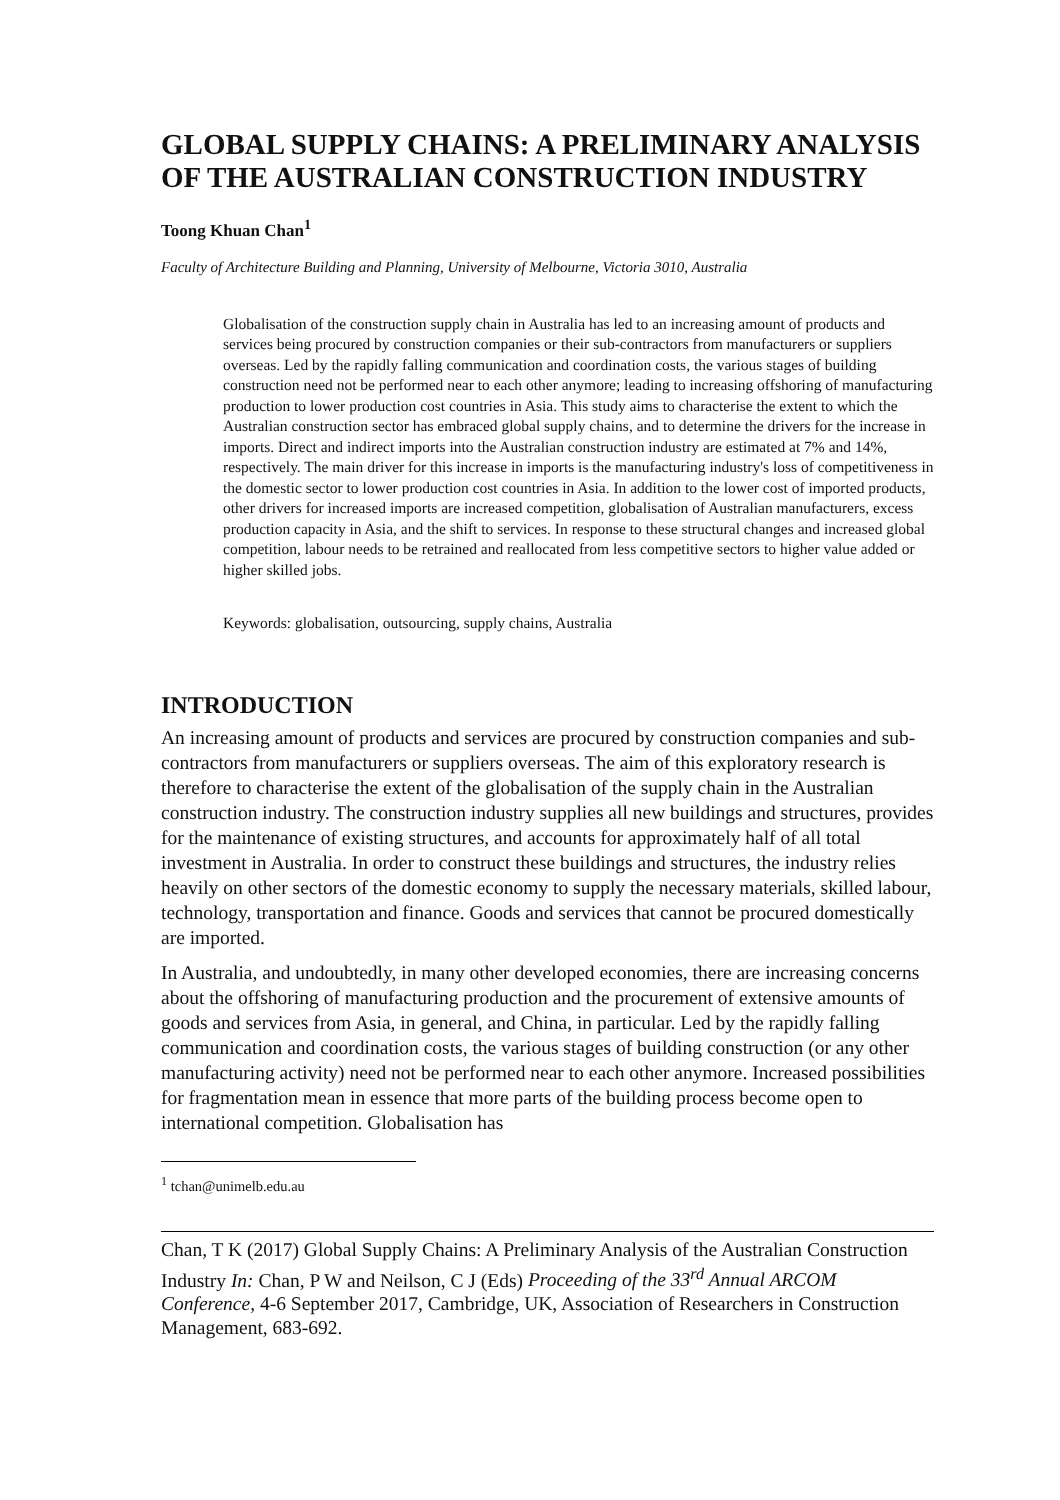GLOBAL SUPPLY CHAINS: A PRELIMINARY ANALYSIS OF THE AUSTRALIAN CONSTRUCTION INDUSTRY
Toong Khuan Chan<sup>1</sup>
Faculty of Architecture Building and Planning, University of Melbourne, Victoria 3010, Australia
Globalisation of the construction supply chain in Australia has led to an increasing amount of products and services being procured by construction companies or their sub-contractors from manufacturers or suppliers overseas. Led by the rapidly falling communication and coordination costs, the various stages of building construction need not be performed near to each other anymore; leading to increasing offshoring of manufacturing production to lower production cost countries in Asia. This study aims to characterise the extent to which the Australian construction sector has embraced global supply chains, and to determine the drivers for the increase in imports. Direct and indirect imports into the Australian construction industry are estimated at 7% and 14%, respectively. The main driver for this increase in imports is the manufacturing industry's loss of competitiveness in the domestic sector to lower production cost countries in Asia. In addition to the lower cost of imported products, other drivers for increased imports are increased competition, globalisation of Australian manufacturers, excess production capacity in Asia, and the shift to services. In response to these structural changes and increased global competition, labour needs to be retrained and reallocated from less competitive sectors to higher value added or higher skilled jobs.
Keywords: globalisation, outsourcing, supply chains, Australia
INTRODUCTION
An increasing amount of products and services are procured by construction companies and sub-contractors from manufacturers or suppliers overseas. The aim of this exploratory research is therefore to characterise the extent of the globalisation of the supply chain in the Australian construction industry. The construction industry supplies all new buildings and structures, provides for the maintenance of existing structures, and accounts for approximately half of all total investment in Australia. In order to construct these buildings and structures, the industry relies heavily on other sectors of the domestic economy to supply the necessary materials, skilled labour, technology, transportation and finance. Goods and services that cannot be procured domestically are imported.
In Australia, and undoubtedly, in many other developed economies, there are increasing concerns about the offshoring of manufacturing production and the procurement of extensive amounts of goods and services from Asia, in general, and China, in particular. Led by the rapidly falling communication and coordination costs, the various stages of building construction (or any other manufacturing activity) need not be performed near to each other anymore. Increased possibilities for fragmentation mean in essence that more parts of the building process become open to international competition. Globalisation has
<sup>1</sup> tchan@unimelb.edu.au
Chan, T K (2017) Global Supply Chains: A Preliminary Analysis of the Australian Construction Industry In: Chan, P W and Neilson, C J (Eds) Proceeding of the 33<sup>rd</sup> Annual ARCOM Conference, 4-6 September 2017, Cambridge, UK, Association of Researchers in Construction Management, 683-692.